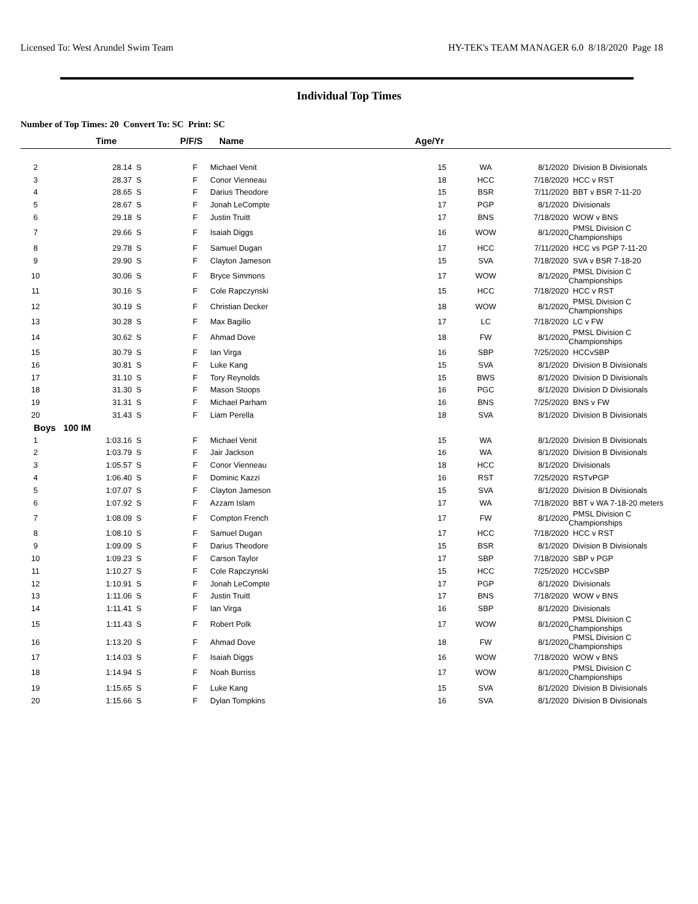Licensed To: West Arundel Swim Team HY-TEK's TEAM MANAGER 6.0 8/18/2020 Page 18
Individual Top Times
Number of Top Times: 20 Convert To: SC Print: SC
| | Time | | P/F/S | Name | Age/Yr | | | |
| --- | --- | --- | --- | --- | --- | --- | --- | --- |
| 2 | 28.14 | S | F | Michael Venit | 15 | WA | 8/1/2020 | Division B Divisionals |
| 3 | 28.37 | S | F | Conor Vienneau | 18 | HCC | 7/18/2020 | HCC v RST |
| 4 | 28.65 | S | F | Darius Theodore | 15 | BSR | 7/11/2020 | BBT v BSR 7-11-20 |
| 5 | 28.67 | S | F | Jonah LeCompte | 17 | PGP | 8/1/2020 | Divisionals |
| 6 | 29.18 | S | F | Justin Truitt | 17 | BNS | 7/18/2020 | WOW v BNS |
| 7 | 29.66 | S | F | Isaiah Diggs | 16 | WOW | 8/1/2020 | PMSL Division C Championships |
| 8 | 29.78 | S | F | Samuel Dugan | 17 | HCC | 7/11/2020 | HCC vs PGP 7-11-20 |
| 9 | 29.90 | S | F | Clayton Jameson | 15 | SVA | 7/18/2020 | SVA v BSR 7-18-20 |
| 10 | 30.06 | S | F | Bryce Simmons | 17 | WOW | 8/1/2020 | PMSL Division C Championships |
| 11 | 30.16 | S | F | Cole Rapczynski | 15 | HCC | 7/18/2020 | HCC v RST |
| 12 | 30.19 | S | F | Christian Decker | 18 | WOW | 8/1/2020 | PMSL Division C Championships |
| 13 | 30.28 | S | F | Max Bagilio | 17 | LC | 7/18/2020 | LC v FW |
| 14 | 30.62 | S | F | Ahmad Dove | 18 | FW | 8/1/2020 | PMSL Division C Championships |
| 15 | 30.79 | S | F | Ian Virga | 16 | SBP | 7/25/2020 | HCCvSBP |
| 16 | 30.81 | S | F | Luke Kang | 15 | SVA | 8/1/2020 | Division B Divisionals |
| 17 | 31.10 | S | F | Tory Reynolds | 15 | BWS | 8/1/2020 | Division D Divisionals |
| 18 | 31.30 | S | F | Mason Stoops | 16 | PGC | 8/1/2020 | Division D Divisionals |
| 19 | 31.31 | S | F | Michael Parham | 16 | BNS | 7/25/2020 | BNS v FW |
| 20 | 31.43 | S | F | Liam Perella | 18 | SVA | 8/1/2020 | Division B Divisionals |
| Boys 100 IM | | | | | | | | |
| 1 | 1:03.16 | S | F | Michael Venit | 15 | WA | 8/1/2020 | Division B Divisionals |
| 2 | 1:03.79 | S | F | Jair Jackson | 16 | WA | 8/1/2020 | Division B Divisionals |
| 3 | 1:05.57 | S | F | Conor Vienneau | 18 | HCC | 8/1/2020 | Divisionals |
| 4 | 1:06.40 | S | F | Dominic Kazzi | 16 | RST | 7/25/2020 | RSTvPGP |
| 5 | 1:07.07 | S | F | Clayton Jameson | 15 | SVA | 8/1/2020 | Division B Divisionals |
| 6 | 1:07.92 | S | F | Azzam Islam | 17 | WA | 7/18/2020 | BBT v WA 7-18-20 meters |
| 7 | 1:08.09 | S | F | Compton French | 17 | FW | 8/1/2020 | PMSL Division C Championships |
| 8 | 1:08.10 | S | F | Samuel Dugan | 17 | HCC | 7/18/2020 | HCC v RST |
| 9 | 1:09.09 | S | F | Darius Theodore | 15 | BSR | 8/1/2020 | Division B Divisionals |
| 10 | 1:09.23 | S | F | Carson Taylor | 17 | SBP | 7/18/2020 | SBP v PGP |
| 11 | 1:10.27 | S | F | Cole Rapczynski | 15 | HCC | 7/25/2020 | HCCvSBP |
| 12 | 1:10.91 | S | F | Jonah LeCompte | 17 | PGP | 8/1/2020 | Divisionals |
| 13 | 1:11.06 | S | F | Justin Truitt | 17 | BNS | 7/18/2020 | WOW v BNS |
| 14 | 1:11.41 | S | F | Ian Virga | 16 | SBP | 8/1/2020 | Divisionals |
| 15 | 1:11.43 | S | F | Robert Polk | 17 | WOW | 8/1/2020 | PMSL Division C Championships |
| 16 | 1:13.20 | S | F | Ahmad Dove | 18 | FW | 8/1/2020 | PMSL Division C Championships |
| 17 | 1:14.03 | S | F | Isaiah Diggs | 16 | WOW | 7/18/2020 | WOW v BNS |
| 18 | 1:14.94 | S | F | Noah Burriss | 17 | WOW | 8/1/2020 | PMSL Division C Championships |
| 19 | 1:15.65 | S | F | Luke Kang | 15 | SVA | 8/1/2020 | Division B Divisionals |
| 20 | 1:15.66 | S | F | Dylan Tompkins | 16 | SVA | 8/1/2020 | Division B Divisionals |